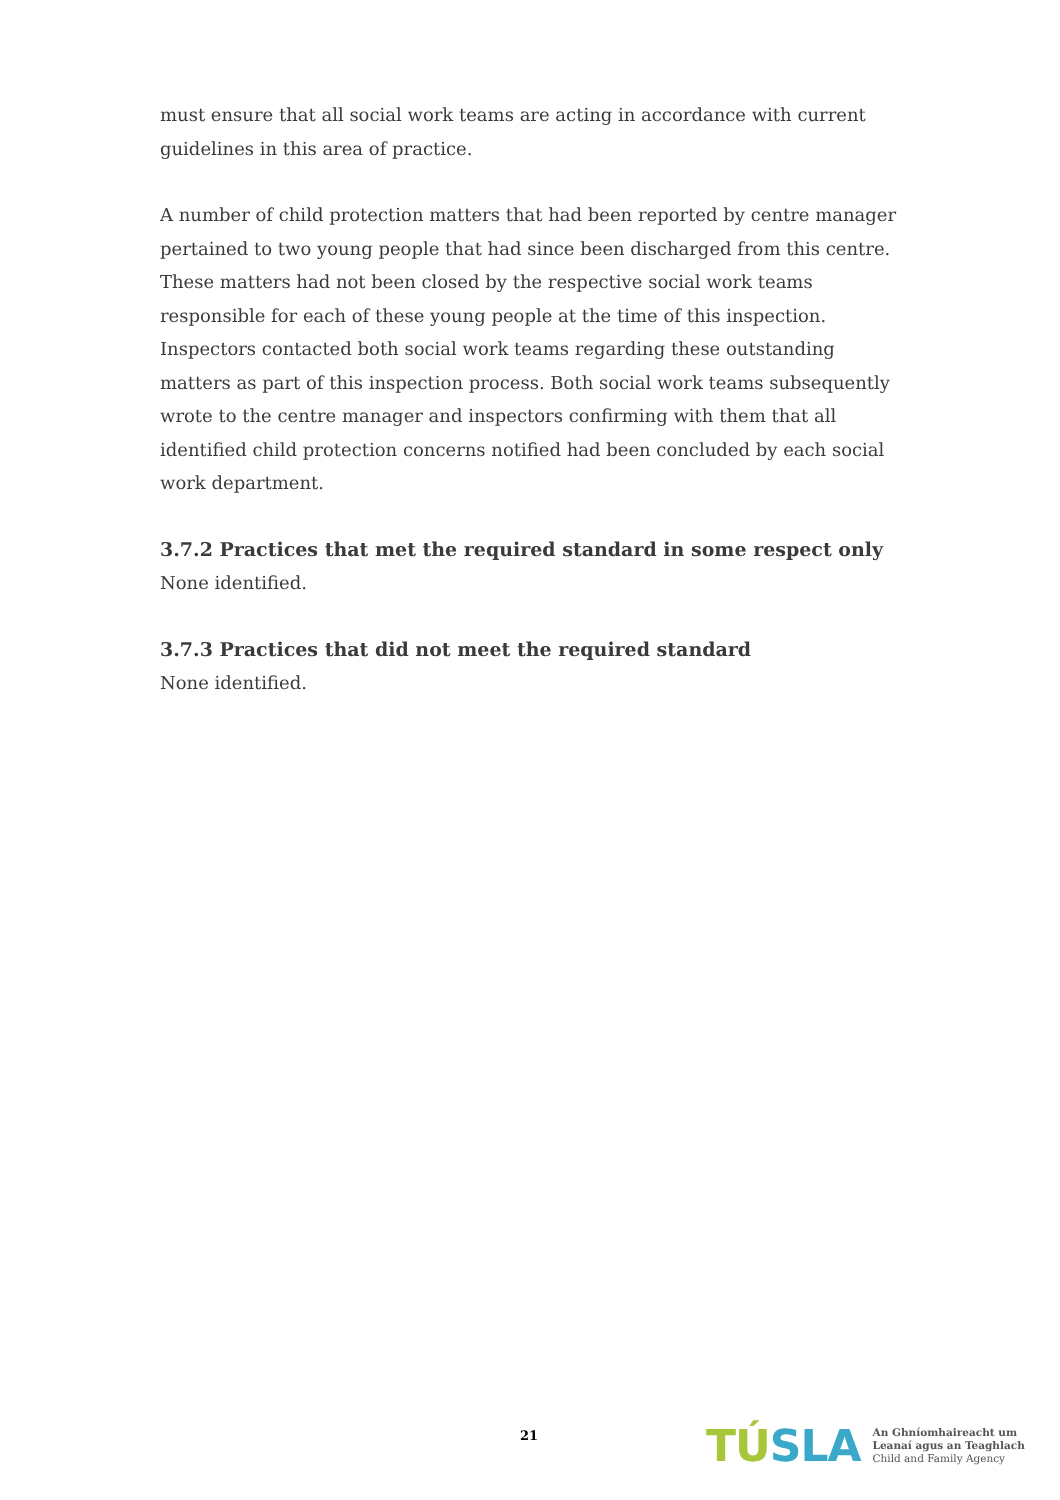must ensure that all social work teams are acting in accordance with current guidelines in this area of practice.
A number of child protection matters that had been reported by centre manager pertained to two young people that had since been discharged from this centre. These matters had not been closed by the respective social work teams responsible for each of these young people at the time of this inspection. Inspectors contacted both social work teams regarding these outstanding matters as part of this inspection process. Both social work teams subsequently wrote to the centre manager and inspectors confirming with them that all identified child protection concerns notified had been concluded by each social work department.
3.7.2 Practices that met the required standard in some respect only
None identified.
3.7.3 Practices that did not meet the required standard
None identified.
21
TÚSLA
An Ghníomhaireacht um
Leanaí agus an Teaghlach
Child and Family Agency